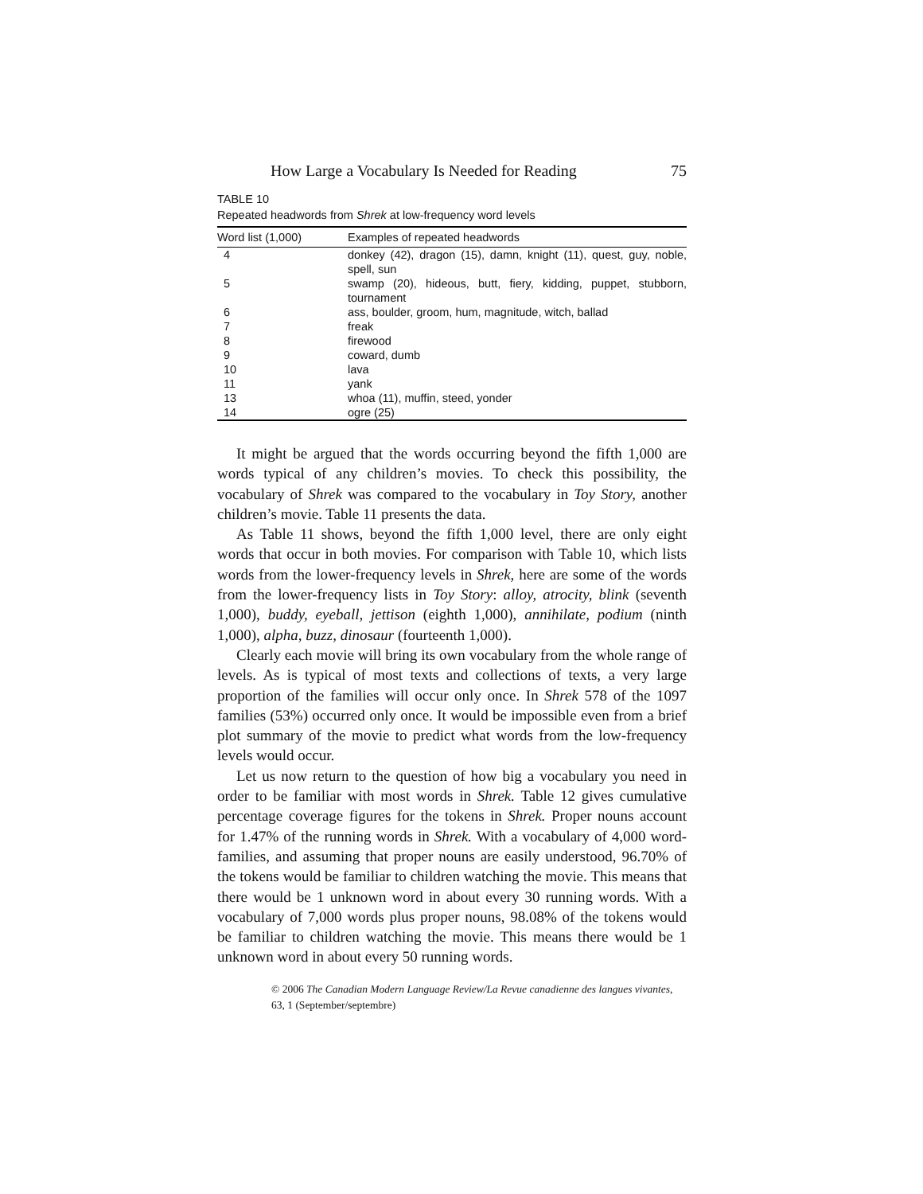How Large a Vocabulary Is Needed for Reading 75
TABLE 10
Repeated headwords from Shrek at low-frequency word levels
| Word list (1,000) | Examples of repeated headwords |
| --- | --- |
| 4 | donkey (42), dragon (15), damn, knight (11), quest, guy, noble, spell, sun |
| 5 | swamp (20), hideous, butt, fiery, kidding, puppet, stubborn, tournament |
| 6 | ass, boulder, groom, hum, magnitude, witch, ballad |
| 7 | freak |
| 8 | firewood |
| 9 | coward, dumb |
| 10 | lava |
| 11 | yank |
| 13 | whoa (11), muffin, steed, yonder |
| 14 | ogre (25) |
It might be argued that the words occurring beyond the fifth 1,000 are words typical of any children’s movies. To check this possibility, the vocabulary of Shrek was compared to the vocabulary in Toy Story, another children’s movie. Table 11 presents the data.
As Table 11 shows, beyond the fifth 1,000 level, there are only eight words that occur in both movies. For comparison with Table 10, which lists words from the lower-frequency levels in Shrek, here are some of the words from the lower-frequency lists in Toy Story: alloy, atrocity, blink (seventh 1,000), buddy, eyeball, jettison (eighth 1,000), annihilate, podium (ninth 1,000), alpha, buzz, dinosaur (fourteenth 1,000).
Clearly each movie will bring its own vocabulary from the whole range of levels. As is typical of most texts and collections of texts, a very large proportion of the families will occur only once. In Shrek 578 of the 1097 families (53%) occurred only once. It would be impossible even from a brief plot summary of the movie to predict what words from the low-frequency levels would occur.
Let us now return to the question of how big a vocabulary you need in order to be familiar with most words in Shrek. Table 12 gives cumulative percentage coverage figures for the tokens in Shrek. Proper nouns account for 1.47% of the running words in Shrek. With a vocabulary of 4,000 word-families, and assuming that proper nouns are easily understood, 96.70% of the tokens would be familiar to children watching the movie. This means that there would be 1 unknown word in about every 30 running words. With a vocabulary of 7,000 words plus proper nouns, 98.08% of the tokens would be familiar to children watching the movie. This means there would be 1 unknown word in about every 50 running words.
© 2006 The Canadian Modern Language Review/La Revue canadienne des langues vivantes,
63, 1 (September/septembre)